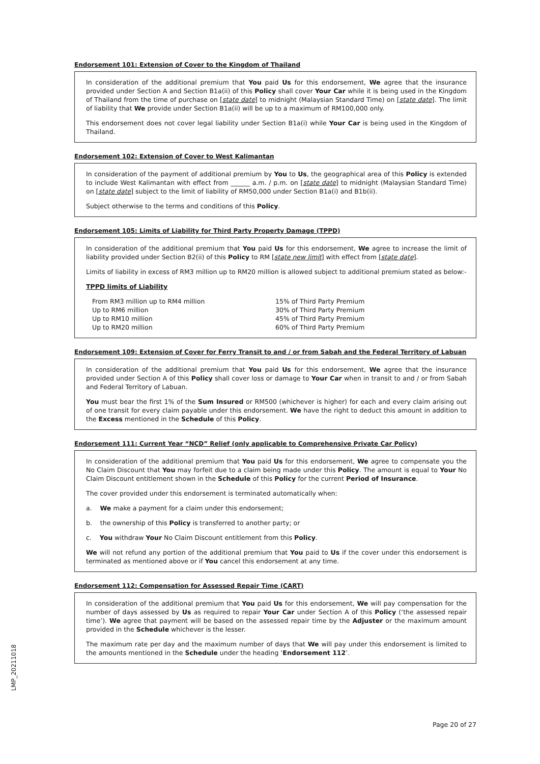Endorsement 101: Extension of Cover to the Kingdom of Thailand
In consideration of the additional premium that You paid Us for this endorsement, We agree that the insurance provided under Section A and Section B1a(ii) of this Policy shall cover Your Car while it is being used in the Kingdom of Thailand from the time of purchase on [state date] to midnight (Malaysian Standard Time) on [state date]. The limit of liability that We provide under Section B1a(ii) will be up to a maximum of RM100,000 only.
This endorsement does not cover legal liability under Section B1a(i) while Your Car is being used in the Kingdom of Thailand.
Endorsement 102: Extension of Cover to West Kalimantan
In consideration of the payment of additional premium by You to Us, the geographical area of this Policy is extended to include West Kalimantan with effect from ______ a.m. / p.m. on [state date] to midnight (Malaysian Standard Time) on [state date] subject to the limit of liability of RM50,000 under Section B1a(i) and B1b(ii).
Subject otherwise to the terms and conditions of this Policy.
Endorsement 105: Limits of Liability for Third Party Property Damage (TPPD)
In consideration of the additional premium that You paid Us for this endorsement, We agree to increase the limit of liability provided under Section B2(ii) of this Policy to RM [state new limit] with effect from [state date].
Limits of liability in excess of RM3 million up to RM20 million is allowed subject to additional premium stated as below:-
TPPD limits of Liability
| From RM3 million up to RM4 million | 15% of Third Party Premium |
| Up to RM6 million | 30% of Third Party Premium |
| Up to RM10 million | 45% of Third Party Premium |
| Up to RM20 million | 60% of Third Party Premium |
Endorsement 109: Extension of Cover for Ferry Transit to and / or from Sabah and the Federal Territory of Labuan
In consideration of the additional premium that You paid Us for this endorsement, We agree that the insurance provided under Section A of this Policy shall cover loss or damage to Your Car when in transit to and / or from Sabah and Federal Territory of Labuan.
You must bear the first 1% of the Sum Insured or RM500 (whichever is higher) for each and every claim arising out of one transit for every claim payable under this endorsement. We have the right to deduct this amount in addition to the Excess mentioned in the Schedule of this Policy.
Endorsement 111: Current Year “NCD” Relief (only applicable to Comprehensive Private Car Policy)
In consideration of the additional premium that You paid Us for this endorsement, We agree to compensate you the No Claim Discount that You may forfeit due to a claim being made under this Policy. The amount is equal to Your No Claim Discount entitlement shown in the Schedule of this Policy for the current Period of Insurance.
The cover provided under this endorsement is terminated automatically when:
a. We make a payment for a claim under this endorsement;
b. the ownership of this Policy is transferred to another party; or
c. You withdraw Your No Claim Discount entitlement from this Policy.
We will not refund any portion of the additional premium that You paid to Us if the cover under this endorsement is terminated as mentioned above or if You cancel this endorsement at any time.
Endorsement 112: Compensation for Assessed Repair Time (CART)
In consideration of the additional premium that You paid Us for this endorsement, We will pay compensation for the number of days assessed by Us as required to repair Your Car under Section A of this Policy (‘the assessed repair time’). We agree that payment will be based on the assessed repair time by the Adjuster or the maximum amount provided in the Schedule whichever is the lesser.
The maximum rate per day and the maximum number of days that We will pay under this endorsement is limited to the amounts mentioned in the Schedule under the heading ‘Endorsement 112’.
LMP_20211018
Page 20 of 27